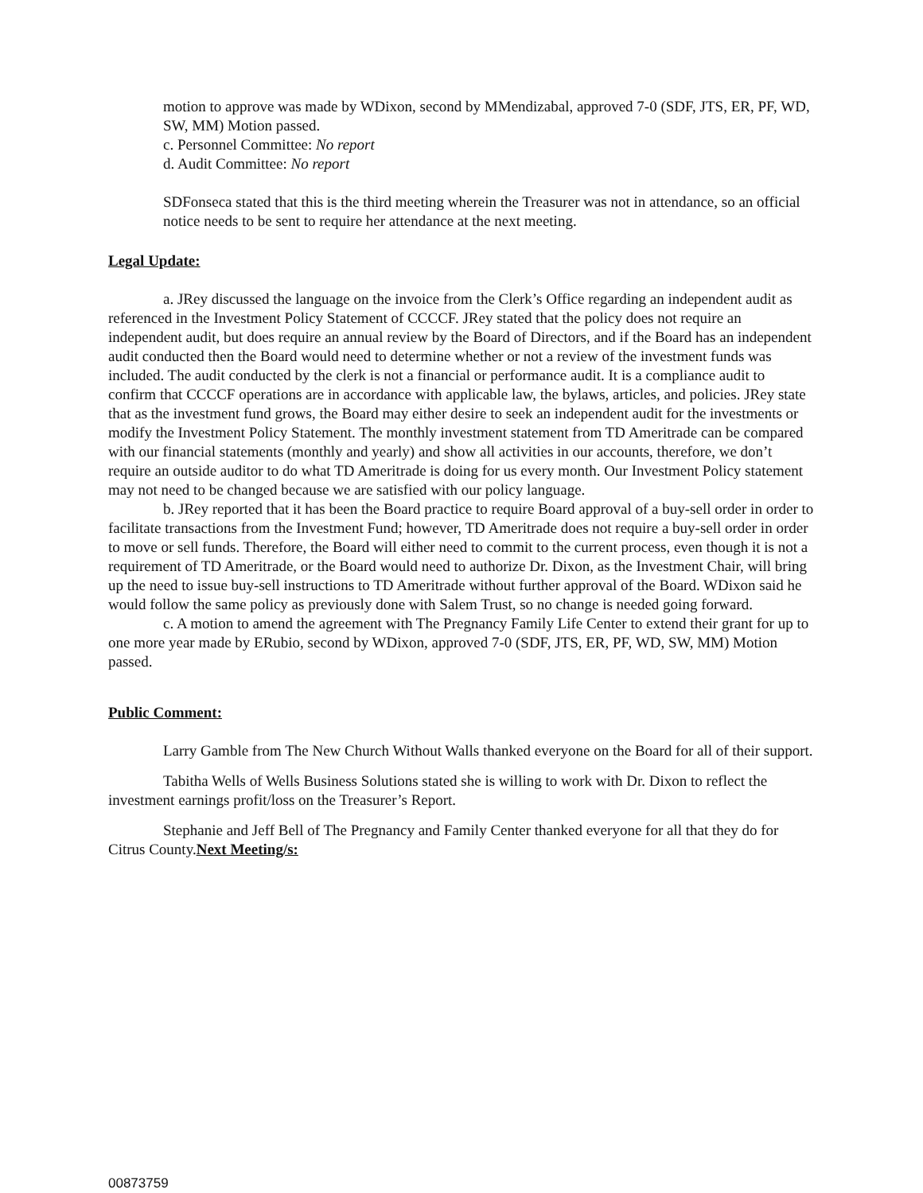motion to approve was made by WDixon, second by MMendizabal, approved 7-0 (SDF, JTS, ER, PF, WD, SW, MM) Motion passed.
c. Personnel Committee: No report
d. Audit Committee: No report
SDFonseca stated that this is the third meeting wherein the Treasurer was not in attendance, so an official notice needs to be sent to require her attendance at the next meeting.
Legal Update:
a. JRey discussed the language on the invoice from the Clerk’s Office regarding an independent audit as referenced in the Investment Policy Statement of CCCCF. JRey stated that the policy does not require an independent audit, but does require an annual review by the Board of Directors, and if the Board has an independent audit conducted then the Board would need to determine whether or not a review of the investment funds was included. The audit conducted by the clerk is not a financial or performance audit. It is a compliance audit to confirm that CCCCF operations are in accordance with applicable law, the bylaws, articles, and policies. JRey state that as the investment fund grows, the Board may either desire to seek an independent audit for the investments or modify the Investment Policy Statement. The monthly investment statement from TD Ameritrade can be compared with our financial statements (monthly and yearly) and show all activities in our accounts, therefore, we don’t require an outside auditor to do what TD Ameritrade is doing for us every month. Our Investment Policy statement may not need to be changed because we are satisfied with our policy language.
b. JRey reported that it has been the Board practice to require Board approval of a buy-sell order in order to facilitate transactions from the Investment Fund; however, TD Ameritrade does not require a buy-sell order in order to move or sell funds. Therefore, the Board will either need to commit to the current process, even though it is not a requirement of TD Ameritrade, or the Board would need to authorize Dr. Dixon, as the Investment Chair, will bring up the need to issue buy-sell instructions to TD Ameritrade without further approval of the Board. WDixon said he would follow the same policy as previously done with Salem Trust, so no change is needed going forward.
c. A motion to amend the agreement with The Pregnancy Family Life Center to extend their grant for up to one more year made by ERubio, second by WDixon, approved 7-0 (SDF, JTS, ER, PF, WD, SW, MM) Motion passed.
Public Comment:
Larry Gamble from The New Church Without Walls thanked everyone on the Board for all of their support.
Tabitha Wells of Wells Business Solutions stated she is willing to work with Dr. Dixon to reflect the investment earnings profit/loss on the Treasurer’s Report.
Stephanie and Jeff Bell of The Pregnancy and Family Center thanked everyone for all that they do for Citrus County.Next Meeting/s:
00873759